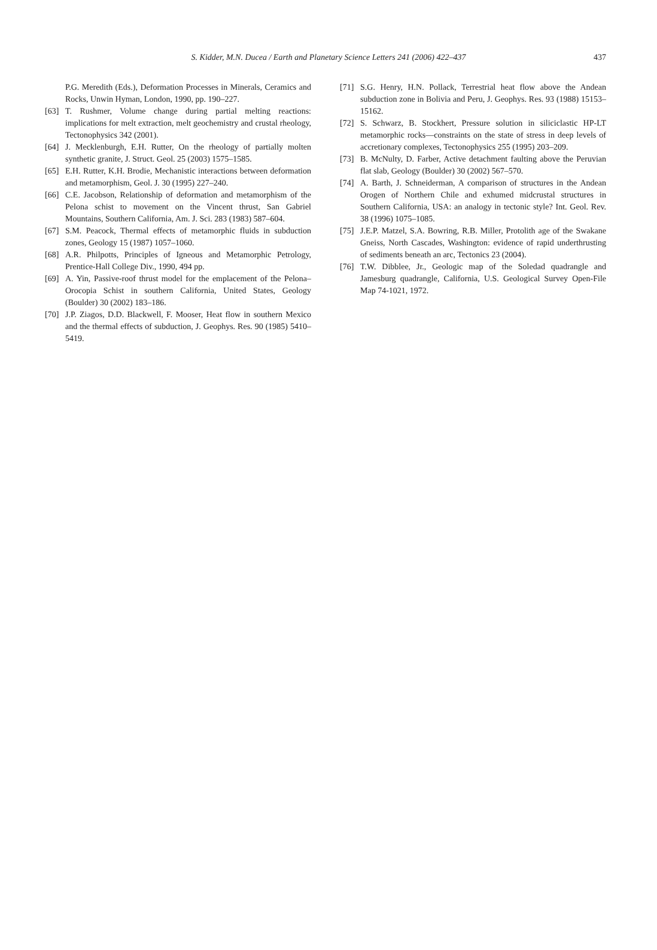S. Kidder, M.N. Ducea / Earth and Planetary Science Letters 241 (2006) 422–437
437
P.G. Meredith (Eds.), Deformation Processes in Minerals, Ceramics and Rocks, Unwin Hyman, London, 1990, pp. 190–227.
[63] T. Rushmer, Volume change during partial melting reactions: implications for melt extraction, melt geochemistry and crustal rheology, Tectonophysics 342 (2001).
[64] J. Mecklenburgh, E.H. Rutter, On the rheology of partially molten synthetic granite, J. Struct. Geol. 25 (2003) 1575–1585.
[65] E.H. Rutter, K.H. Brodie, Mechanistic interactions between deformation and metamorphism, Geol. J. 30 (1995) 227–240.
[66] C.E. Jacobson, Relationship of deformation and metamorphism of the Pelona schist to movement on the Vincent thrust, San Gabriel Mountains, Southern California, Am. J. Sci. 283 (1983) 587–604.
[67] S.M. Peacock, Thermal effects of metamorphic fluids in subduction zones, Geology 15 (1987) 1057–1060.
[68] A.R. Philpotts, Principles of Igneous and Metamorphic Petrology, Prentice-Hall College Div., 1990, 494 pp.
[69] A. Yin, Passive-roof thrust model for the emplacement of the Pelona–Orocopia Schist in southern California, United States, Geology (Boulder) 30 (2002) 183–186.
[70] J.P. Ziagos, D.D. Blackwell, F. Mooser, Heat flow in southern Mexico and the thermal effects of subduction, J. Geophys. Res. 90 (1985) 5410–5419.
[71] S.G. Henry, H.N. Pollack, Terrestrial heat flow above the Andean subduction zone in Bolivia and Peru, J. Geophys. Res. 93 (1988) 15153–15162.
[72] S. Schwarz, B. Stockhert, Pressure solution in siliciclastic HP-LT metamorphic rocks—constraints on the state of stress in deep levels of accretionary complexes, Tectonophysics 255 (1995) 203–209.
[73] B. McNulty, D. Farber, Active detachment faulting above the Peruvian flat slab, Geology (Boulder) 30 (2002) 567–570.
[74] A. Barth, J. Schneiderman, A comparison of structures in the Andean Orogen of Northern Chile and exhumed midcrustal structures in Southern California, USA: an analogy in tectonic style? Int. Geol. Rev. 38 (1996) 1075–1085.
[75] J.E.P. Matzel, S.A. Bowring, R.B. Miller, Protolith age of the Swakane Gneiss, North Cascades, Washington: evidence of rapid underthrusting of sediments beneath an arc, Tectonics 23 (2004).
[76] T.W. Dibblee, Jr., Geologic map of the Soledad quadrangle and Jamesburg quadrangle, California, U.S. Geological Survey Open-File Map 74-1021, 1972.